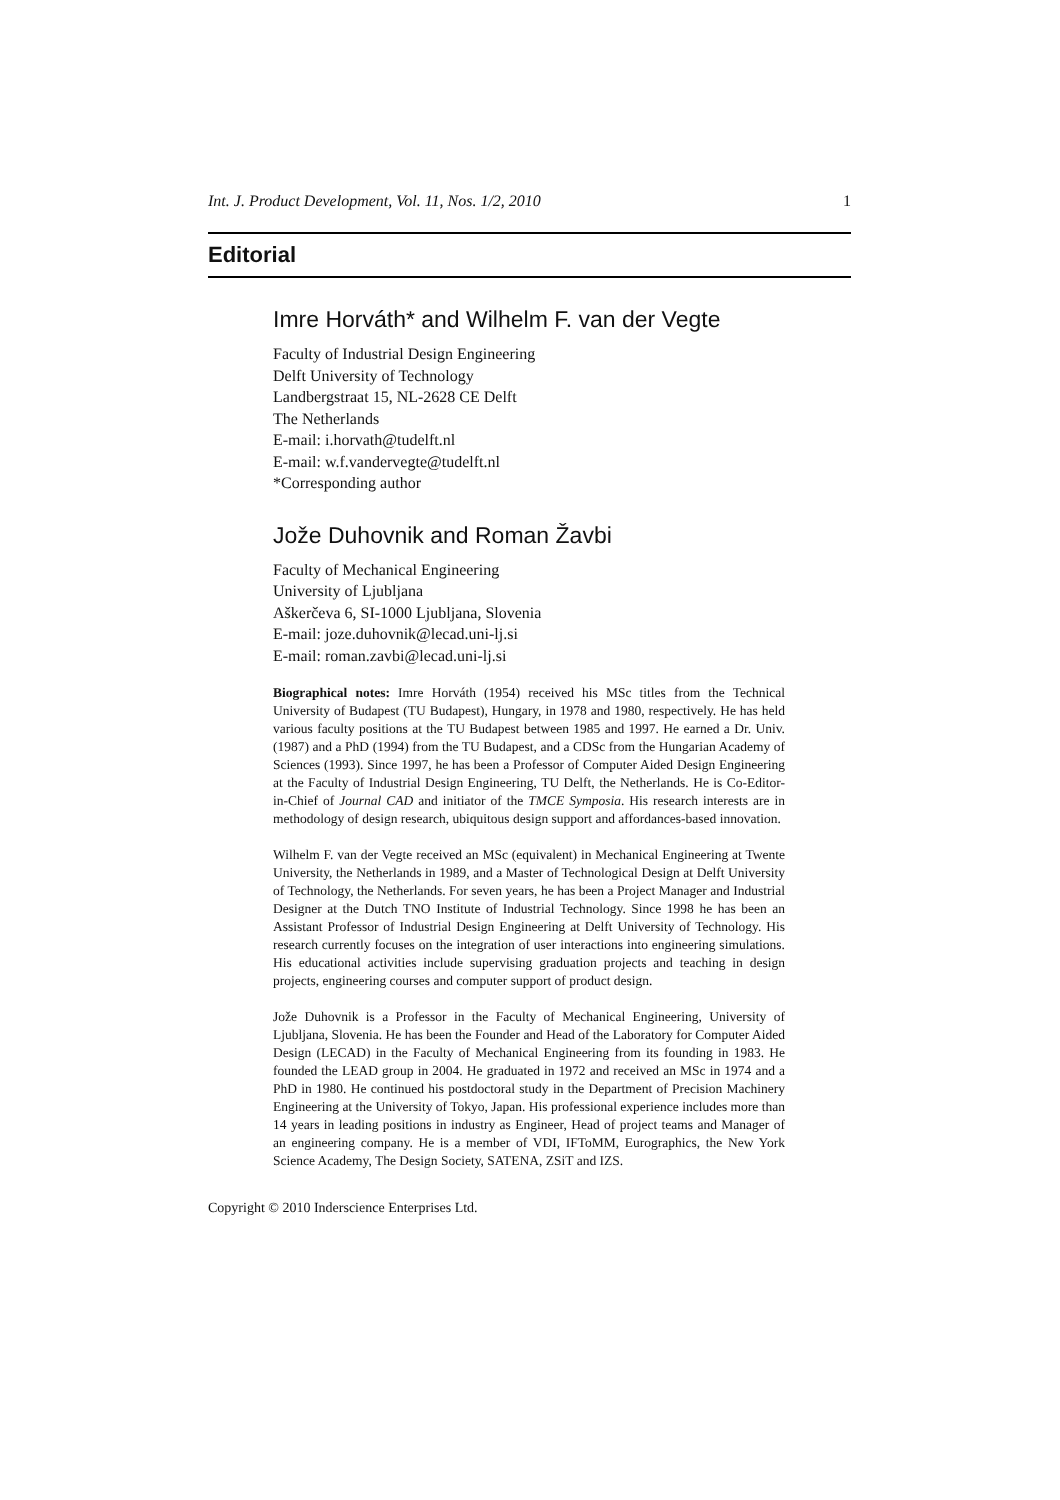Int. J. Product Development, Vol. 11, Nos. 1/2, 2010 1
Editorial
Imre Horváth* and Wilhelm F. van der Vegte
Faculty of Industrial Design Engineering
Delft University of Technology
Landbergstraat 15, NL-2628 CE Delft
The Netherlands
E-mail: i.horvath@tudelft.nl
E-mail: w.f.vandervegte@tudelft.nl
*Corresponding author
Jože Duhovnik and Roman Žavbi
Faculty of Mechanical Engineering
University of Ljubljana
Aškerčeva 6, SI-1000 Ljubljana, Slovenia
E-mail: joze.duhovnik@lecad.uni-lj.si
E-mail: roman.zavbi@lecad.uni-lj.si
Biographical notes: Imre Horváth (1954) received his MSc titles from the Technical University of Budapest (TU Budapest), Hungary, in 1978 and 1980, respectively. He has held various faculty positions at the TU Budapest between 1985 and 1997. He earned a Dr. Univ. (1987) and a PhD (1994) from the TU Budapest, and a CDSc from the Hungarian Academy of Sciences (1993). Since 1997, he has been a Professor of Computer Aided Design Engineering at the Faculty of Industrial Design Engineering, TU Delft, the Netherlands. He is Co-Editor-in-Chief of Journal CAD and initiator of the TMCE Symposia. His research interests are in methodology of design research, ubiquitous design support and affordances-based innovation.
Wilhelm F. van der Vegte received an MSc (equivalent) in Mechanical Engineering at Twente University, the Netherlands in 1989, and a Master of Technological Design at Delft University of Technology, the Netherlands. For seven years, he has been a Project Manager and Industrial Designer at the Dutch TNO Institute of Industrial Technology. Since 1998 he has been an Assistant Professor of Industrial Design Engineering at Delft University of Technology. His research currently focuses on the integration of user interactions into engineering simulations. His educational activities include supervising graduation projects and teaching in design projects, engineering courses and computer support of product design.
Jože Duhovnik is a Professor in the Faculty of Mechanical Engineering, University of Ljubljana, Slovenia. He has been the Founder and Head of the Laboratory for Computer Aided Design (LECAD) in the Faculty of Mechanical Engineering from its founding in 1983. He founded the LEAD group in 2004. He graduated in 1972 and received an MSc in 1974 and a PhD in 1980. He continued his postdoctoral study in the Department of Precision Machinery Engineering at the University of Tokyo, Japan. His professional experience includes more than 14 years in leading positions in industry as Engineer, Head of project teams and Manager of an engineering company. He is a member of VDI, IFToMM, Eurographics, the New York Science Academy, The Design Society, SATENA, ZSiT and IZS.
Copyright © 2010 Inderscience Enterprises Ltd.